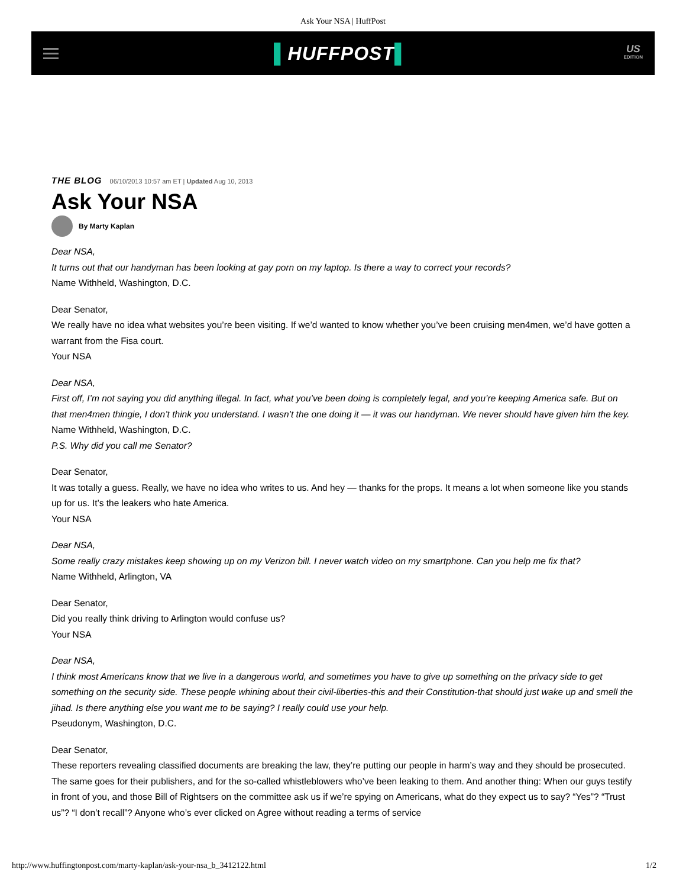Ask Your NSA | HuffPost
▌HUFFPOST▌
US
EDITION
THE BLOG 06/10/2013 10:57 am ET | Updated Aug 10, 2013
Ask Your NSA
By Marty Kaplan
Dear NSA,
It turns out that our handyman has been looking at gay porn on my laptop. Is there a way to correct your records?
Name Withheld, Washington, D.C.
Dear Senator,
We really have no idea what websites you’re been visiting. If we’d wanted to know whether you’ve been cruising men4men, we’d have gotten a warrant from the Fisa court.
Your NSA
Dear NSA,
First off, I’m not saying you did anything illegal. In fact, what you’ve been doing is completely legal, and you’re keeping America safe. But on that men4men thingie, I don’t think you understand. I wasn’t the one doing it — it was our handyman. We never should have given him the key.
Name Withheld, Washington, D.C.
P.S. Why did you call me Senator?
Dear Senator,
It was totally a guess. Really, we have no idea who writes to us. And hey — thanks for the props. It means a lot when someone like you stands up for us. It’s the leakers who hate America.
Your NSA
Dear NSA,
Some really crazy mistakes keep showing up on my Verizon bill. I never watch video on my smartphone. Can you help me fix that?
Name Withheld, Arlington, VA
Dear Senator,
Did you really think driving to Arlington would confuse us?
Your NSA
Dear NSA,
I think most Americans know that we live in a dangerous world, and sometimes you have to give up something on the privacy side to get something on the security side. These people whining about their civil-liberties-this and their Constitution-that should just wake up and smell the jihad. Is there anything else you want me to be saying? I really could use your help.
Pseudonym, Washington, D.C.
Dear Senator,
These reporters revealing classified documents are breaking the law, they’re putting our people in harm’s way and they should be prosecuted. The same goes for their publishers, and for the so-called whistleblowers who’ve been leaking to them. And another thing: When our guys testify in front of you, and those Bill of Rightsers on the committee ask us if we’re spying on Americans, what do they expect us to say? “Yes”? “Trust us”? “I don’t recall”? Anyone who’s ever clicked on Agree without reading a terms of service
http://www.huffingtonpost.com/marty-kaplan/ask-your-nsa_b_3412122.html 1/2